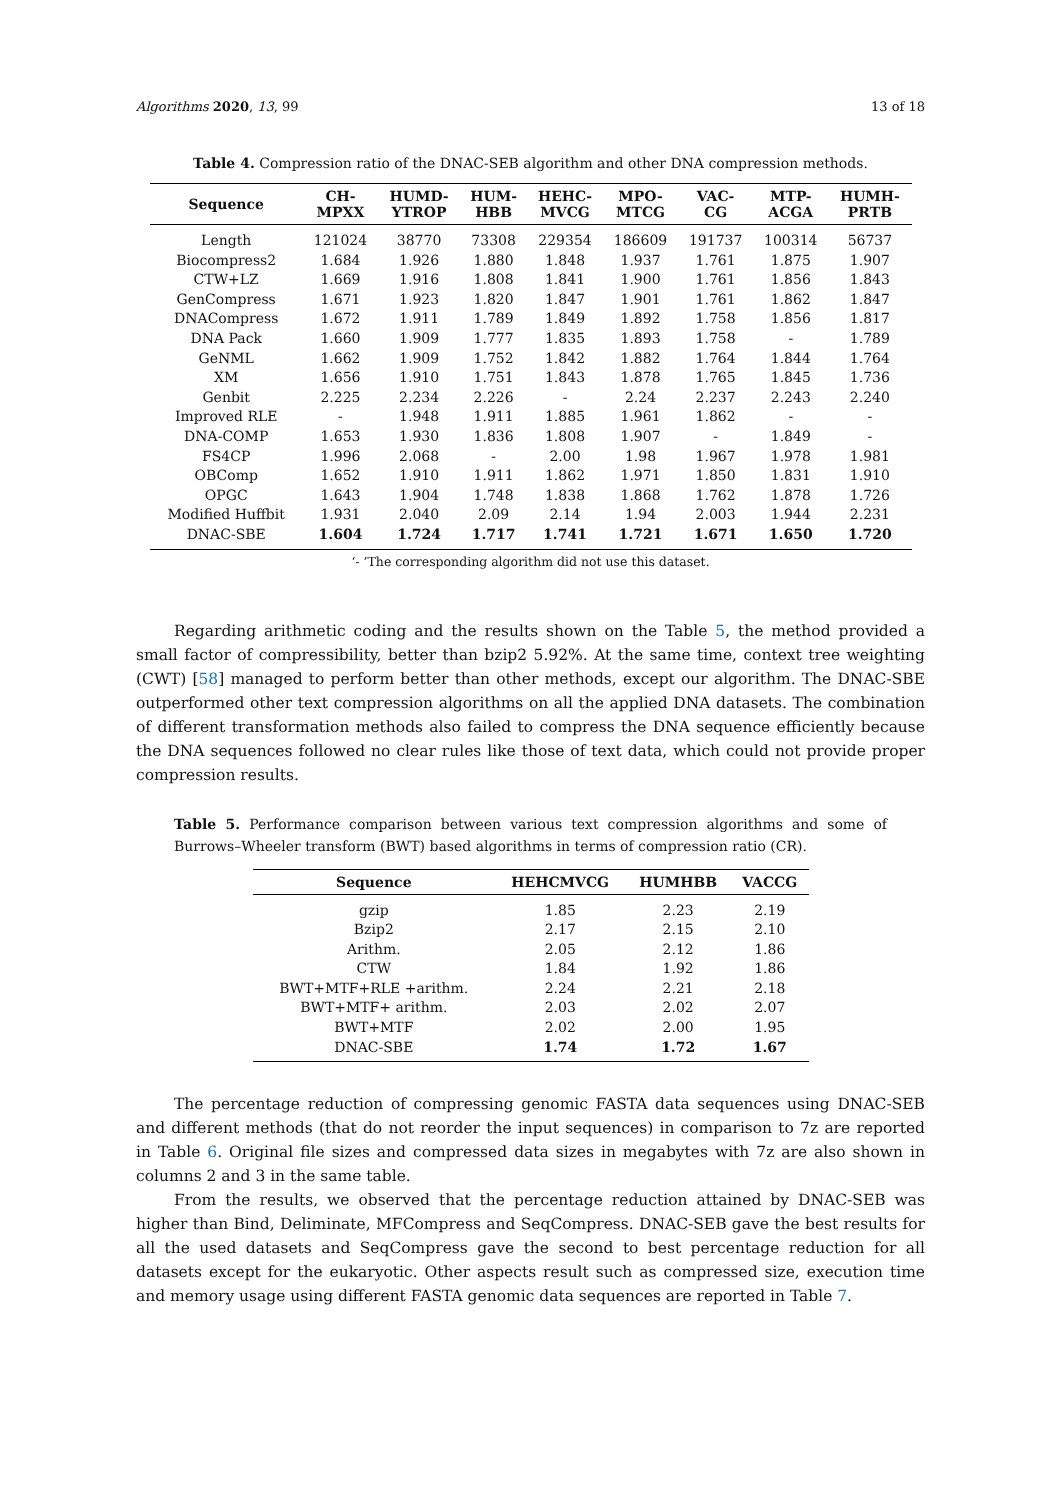Algorithms 2020, 13, 99 13 of 18
Table 4. Compression ratio of the DNAC-SEB algorithm and other DNA compression methods.
| Sequence | CH- MPXX | HUMD- YTROP | HUM- HBB | HEHC- MVCG | MPO- MTCG | VAC- CG | MTP- ACGA | HUMH- PRTB |
| --- | --- | --- | --- | --- | --- | --- | --- | --- |
| Length | 121024 | 38770 | 73308 | 229354 | 186609 | 191737 | 100314 | 56737 |
| Biocompress2 | 1.684 | 1.926 | 1.880 | 1.848 | 1.937 | 1.761 | 1.875 | 1.907 |
| CTW+LZ | 1.669 | 1.916 | 1.808 | 1.841 | 1.900 | 1.761 | 1.856 | 1.843 |
| GenCompress | 1.671 | 1.923 | 1.820 | 1.847 | 1.901 | 1.761 | 1.862 | 1.847 |
| DNACompress | 1.672 | 1.911 | 1.789 | 1.849 | 1.892 | 1.758 | 1.856 | 1.817 |
| DNA Pack | 1.660 | 1.909 | 1.777 | 1.835 | 1.893 | 1.758 | - | 1.789 |
| GeNML | 1.662 | 1.909 | 1.752 | 1.842 | 1.882 | 1.764 | 1.844 | 1.764 |
| XM | 1.656 | 1.910 | 1.751 | 1.843 | 1.878 | 1.765 | 1.845 | 1.736 |
| Genbit | 2.225 | 2.234 | 2.226 | - | 2.24 | 2.237 | 2.243 | 2.240 |
| Improved RLE | - | 1.948 | 1.911 | 1.885 | 1.961 | 1.862 | - | - |
| DNA-COMP | 1.653 | 1.930 | 1.836 | 1.808 | 1.907 | - | 1.849 | - |
| FS4CP | 1.996 | 2.068 | - | 2.00 | 1.98 | 1.967 | 1.978 | 1.981 |
| OBComp | 1.652 | 1.910 | 1.911 | 1.862 | 1.971 | 1.850 | 1.831 | 1.910 |
| OPGC | 1.643 | 1.904 | 1.748 | 1.838 | 1.868 | 1.762 | 1.878 | 1.726 |
| Modified Huffbit | 1.931 | 2.040 | 2.09 | 2.14 | 1.94 | 2.003 | 1.944 | 2.231 |
| DNAC-SBE | 1.604 | 1.724 | 1.717 | 1.741 | 1.721 | 1.671 | 1.650 | 1.720 |
‘- ’The corresponding algorithm did not use this dataset.
Regarding arithmetic coding and the results shown on the Table 5, the method provided a small factor of compressibility, better than bzip2 5.92%. At the same time, context tree weighting (CWT) [58] managed to perform better than other methods, except our algorithm. The DNAC-SBE outperformed other text compression algorithms on all the applied DNA datasets. The combination of different transformation methods also failed to compress the DNA sequence efficiently because the DNA sequences followed no clear rules like those of text data, which could not provide proper compression results.
Table 5. Performance comparison between various text compression algorithms and some of Burrows–Wheeler transform (BWT) based algorithms in terms of compression ratio (CR).
| Sequence | HEHCMVCG | HUMHBB | VACCG |
| --- | --- | --- | --- |
| gzip | 1.85 | 2.23 | 2.19 |
| Bzip2 | 2.17 | 2.15 | 2.10 |
| Arithm. | 2.05 | 2.12 | 1.86 |
| CTW | 1.84 | 1.92 | 1.86 |
| BWT+MTF+RLE +arithm. | 2.24 | 2.21 | 2.18 |
| BWT+MTF+ arithm. | 2.03 | 2.02 | 2.07 |
| BWT+MTF | 2.02 | 2.00 | 1.95 |
| DNAC-SBE | 1.74 | 1.72 | 1.67 |
The percentage reduction of compressing genomic FASTA data sequences using DNAC-SEB and different methods (that do not reorder the input sequences) in comparison to 7z are reported in Table 6. Original file sizes and compressed data sizes in megabytes with 7z are also shown in columns 2 and 3 in the same table.
From the results, we observed that the percentage reduction attained by DNAC-SEB was higher than Bind, Deliminate, MFCompress and SeqCompress. DNAC-SEB gave the best results for all the used datasets and SeqCompress gave the second to best percentage reduction for all datasets except for the eukaryotic. Other aspects result such as compressed size, execution time and memory usage using different FASTA genomic data sequences are reported in Table 7.